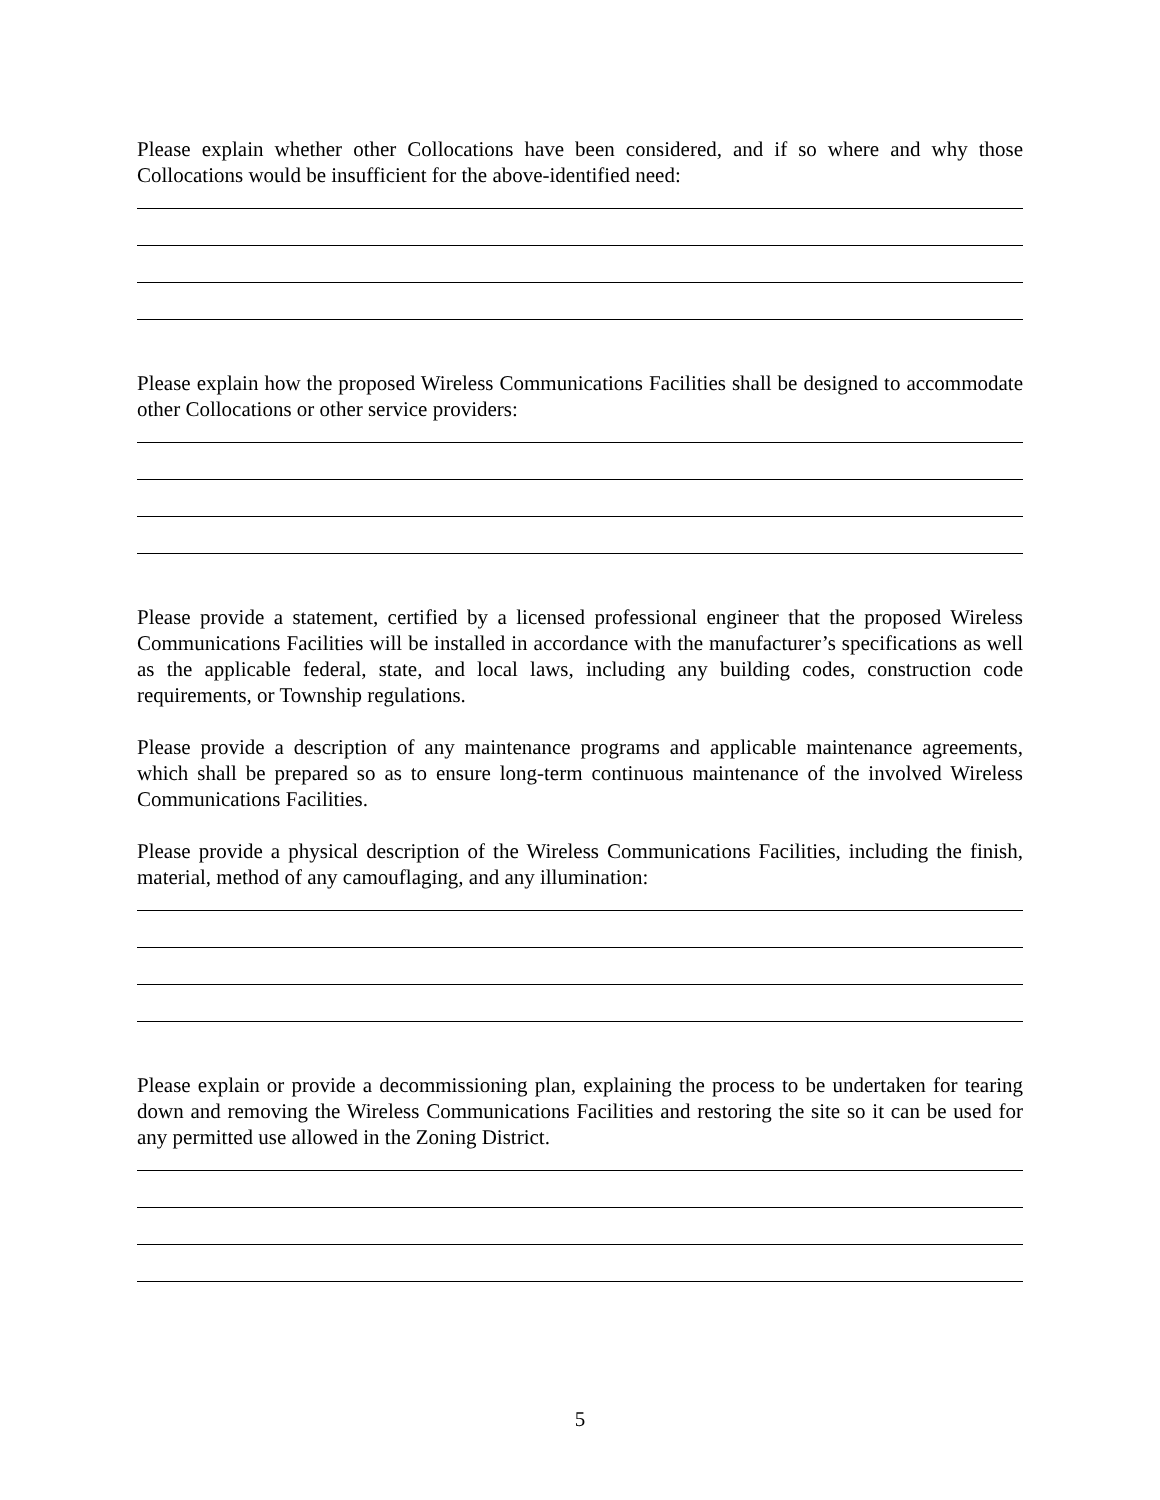Please explain whether other Collocations have been considered, and if so where and why those Collocations would be insufficient for the above-identified need:
Please explain how the proposed Wireless Communications Facilities shall be designed to accommodate other Collocations or other service providers:
Please provide a statement, certified by a licensed professional engineer that the proposed Wireless Communications Facilities will be installed in accordance with the manufacturer’s specifications as well as the applicable federal, state, and local laws, including any building codes, construction code requirements, or Township regulations.
Please provide a description of any maintenance programs and applicable maintenance agreements, which shall be prepared so as to ensure long-term continuous maintenance of the involved Wireless Communications Facilities.
Please provide a physical description of the Wireless Communications Facilities, including the finish, material, method of any camouflaging, and any illumination:
Please explain or provide a decommissioning plan, explaining the process to be undertaken for tearing down and removing the Wireless Communications Facilities and restoring the site so it can be used for any permitted use allowed in the Zoning District.
5